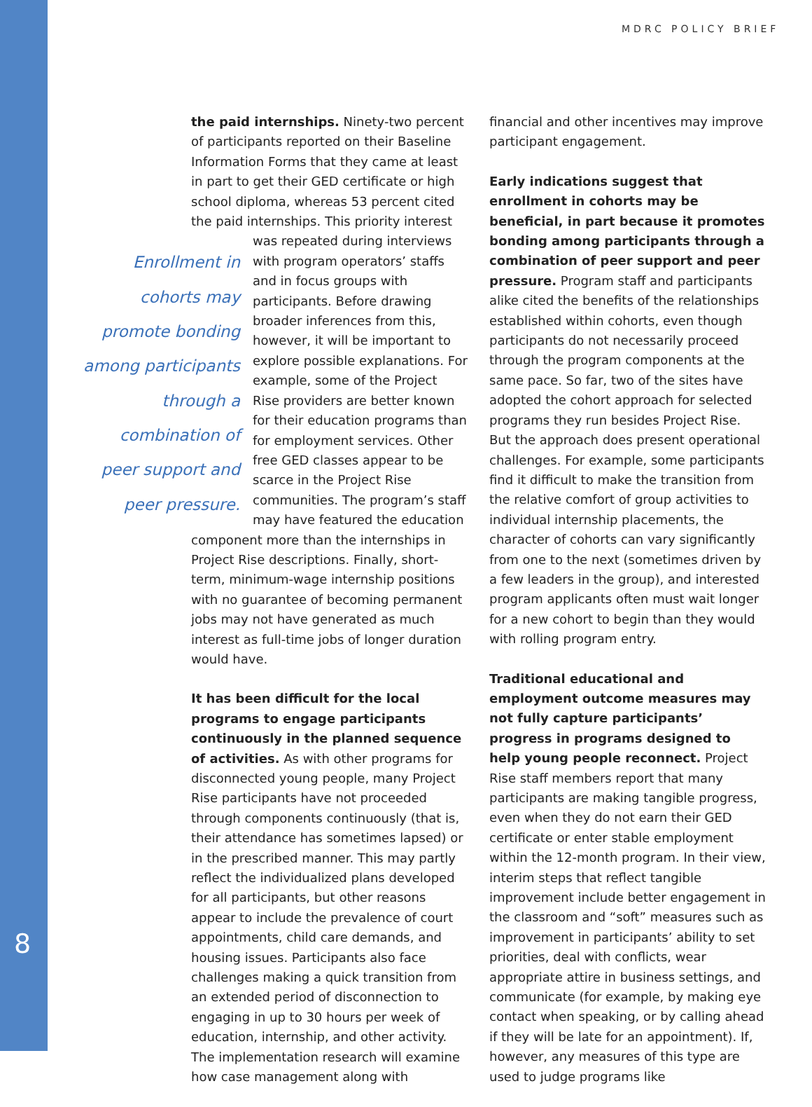MDRC POLICY BRIEF
the paid internships. Ninety-two percent of participants reported on their Baseline Information Forms that they came at least in part to get their GED certificate or high school diploma, whereas 53 percent cited the paid internships. This priority interest was Enrollment in cohorts may promote bonding among participants through a combination of peer support and peer pressure. repeated during interviews with program operators’ staffs and in focus groups with participants. Before drawing broader inferences from this, however, it will be important to explore possible explanations. For example, some of the Project Rise providers are better known for their education programs than for employment services. Other free GED classes appear to be scarce in the Project Rise communities. The program’s staff may have featured the education component more than the internships in Project Rise descriptions. Finally, short-term, minimum-wage internship positions with no guarantee of becoming permanent jobs may not have generated as much interest as full-time jobs of longer duration would have.
It has been difficult for the local programs to engage participants continuously in the planned sequence of activities. As with other programs for disconnected young people, many Project Rise participants have not proceeded through components continuously (that is, their attendance has sometimes lapsed) or in the prescribed manner. This may partly reflect the individualized plans developed for all participants, but other reasons appear to include the prevalence of court appointments, child care demands, and housing issues. Participants also face challenges making a quick transition from an extended period of disconnection to engaging in up to 30 hours per week of education, internship, and other activity. The implementation research will examine how case management along with
financial and other incentives may improve participant engagement.
Early indications suggest that enrollment in cohorts may be beneficial, in part because it promotes bonding among participants through a combination of peer support and peer pressure. Program staff and participants alike cited the benefits of the relationships established within cohorts, even though participants do not necessarily proceed through the program components at the same pace. So far, two of the sites have adopted the cohort approach for selected programs they run besides Project Rise. But the approach does present operational challenges. For example, some participants find it difficult to make the transition from the relative comfort of group activities to individual internship placements, the character of cohorts can vary significantly from one to the next (sometimes driven by a few leaders in the group), and interested program applicants often must wait longer for a new cohort to begin than they would with rolling program entry.
Traditional educational and employment outcome measures may not fully capture participants’ progress in programs designed to help young people reconnect. Project Rise staff members report that many participants are making tangible progress, even when they do not earn their GED certificate or enter stable employment within the 12-month program. In their view, interim steps that reflect tangible improvement include better engagement in the classroom and “soft” measures such as improvement in participants’ ability to set priorities, deal with conflicts, wear appropriate attire in business settings, and communicate (for example, by making eye contact when speaking, or by calling ahead if they will be late for an appointment). If, however, any measures of this type are used to judge programs like
8